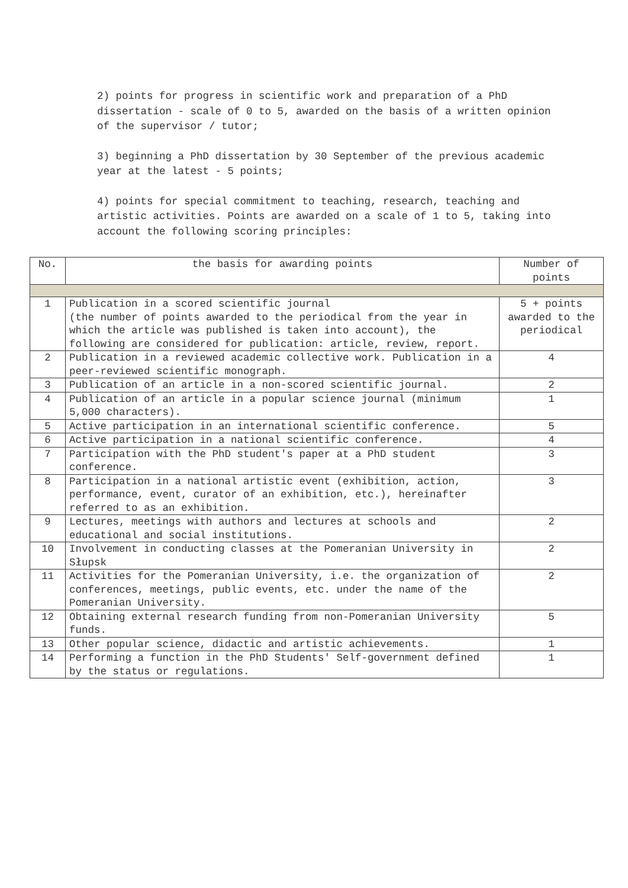2) points for progress in scientific work and preparation of a PhD dissertation - scale of 0 to 5, awarded on the basis of a written opinion of the supervisor / tutor;
3) beginning a PhD dissertation by 30 September of the previous academic year at the latest - 5 points;
4) points for special commitment to teaching, research, teaching and artistic activities. Points are awarded on a scale of 1 to 5, taking into account the following scoring principles:
| No. | the basis for awarding points | Number of points |
| --- | --- | --- |
| 1 | Publication in a scored scientific journal (the number of points awarded to the periodical from the year in which the article was published is taken into account), the following are considered for publication: article, review, report. | 5 + points awarded to the periodical |
| 2 | Publication in a reviewed academic collective work. Publication in a peer-reviewed scientific monograph. | 4 |
| 3 | Publication of an article in a non-scored scientific journal. | 2 |
| 4 | Publication of an article in a popular science journal (minimum 5,000 characters). | 1 |
| 5 | Active participation in an international scientific conference. | 5 |
| 6 | Active participation in a national scientific conference. | 4 |
| 7 | Participation with the PhD student's paper at a PhD student conference. | 3 |
| 8 | Participation in a national artistic event (exhibition, action, performance, event, curator of an exhibition, etc.), hereinafter referred to as an exhibition. | 3 |
| 9 | Lectures, meetings with authors and lectures at schools and educational and social institutions. | 2 |
| 10 | Involvement in conducting classes at the Pomeranian University in Słupsk | 2 |
| 11 | Activities for the Pomeranian University, i.e. the organization of conferences, meetings, public events, etc. under the name of the Pomeranian University. | 2 |
| 12 | Obtaining external research funding from non-Pomeranian University funds. | 5 |
| 13 | Other popular science, didactic and artistic achievements. | 1 |
| 14 | Performing a function in the PhD Students' Self-government defined by the status or regulations. | 1 |